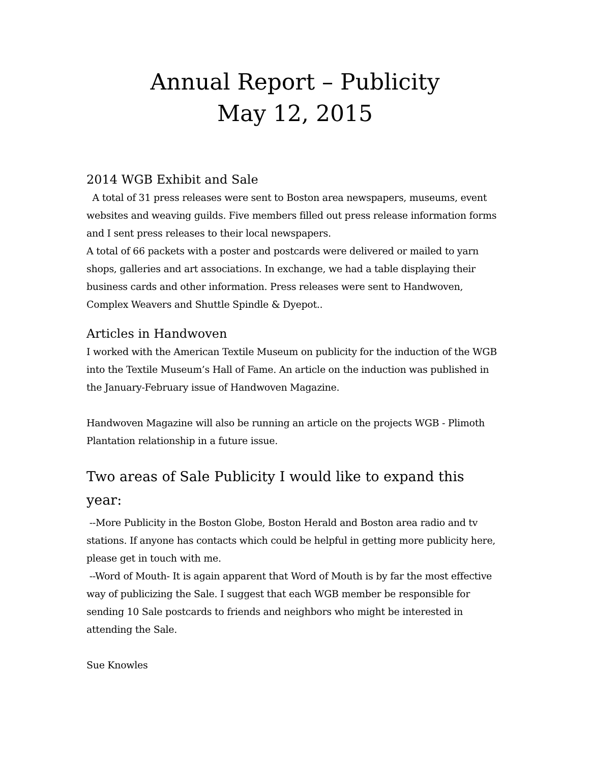Annual Report – Publicity
May 12, 2015
2014 WGB Exhibit and Sale
A total of 31 press releases were sent to Boston area newspapers, museums, event websites and weaving guilds. Five members filled out press release information forms and I sent press releases to their local newspapers.
A total of 66 packets with a poster and postcards were delivered or mailed to yarn shops, galleries and art associations. In exchange, we had a table displaying their business cards and other information. Press releases were sent to Handwoven, Complex Weavers and Shuttle Spindle & Dyepot..
Articles in Handwoven
I worked with the American Textile Museum on publicity for the induction of the WGB into the Textile Museum’s Hall of Fame. An article on the induction was published in the January-February issue of Handwoven Magazine.
Handwoven Magazine will also be running an article on the projects WGB - Plimoth Plantation relationship in a future issue.
Two areas of Sale Publicity I would like to expand this year:
--More Publicity in the Boston Globe, Boston Herald and Boston area radio and tv stations. If anyone has contacts which could be helpful in getting more publicity here, please get in touch with me.
--Word of Mouth- It is again apparent that Word of Mouth is by far the most effective way of publicizing the Sale. I suggest that each WGB member be responsible for sending 10 Sale postcards to friends and neighbors who might be interested in attending the Sale.
Sue Knowles